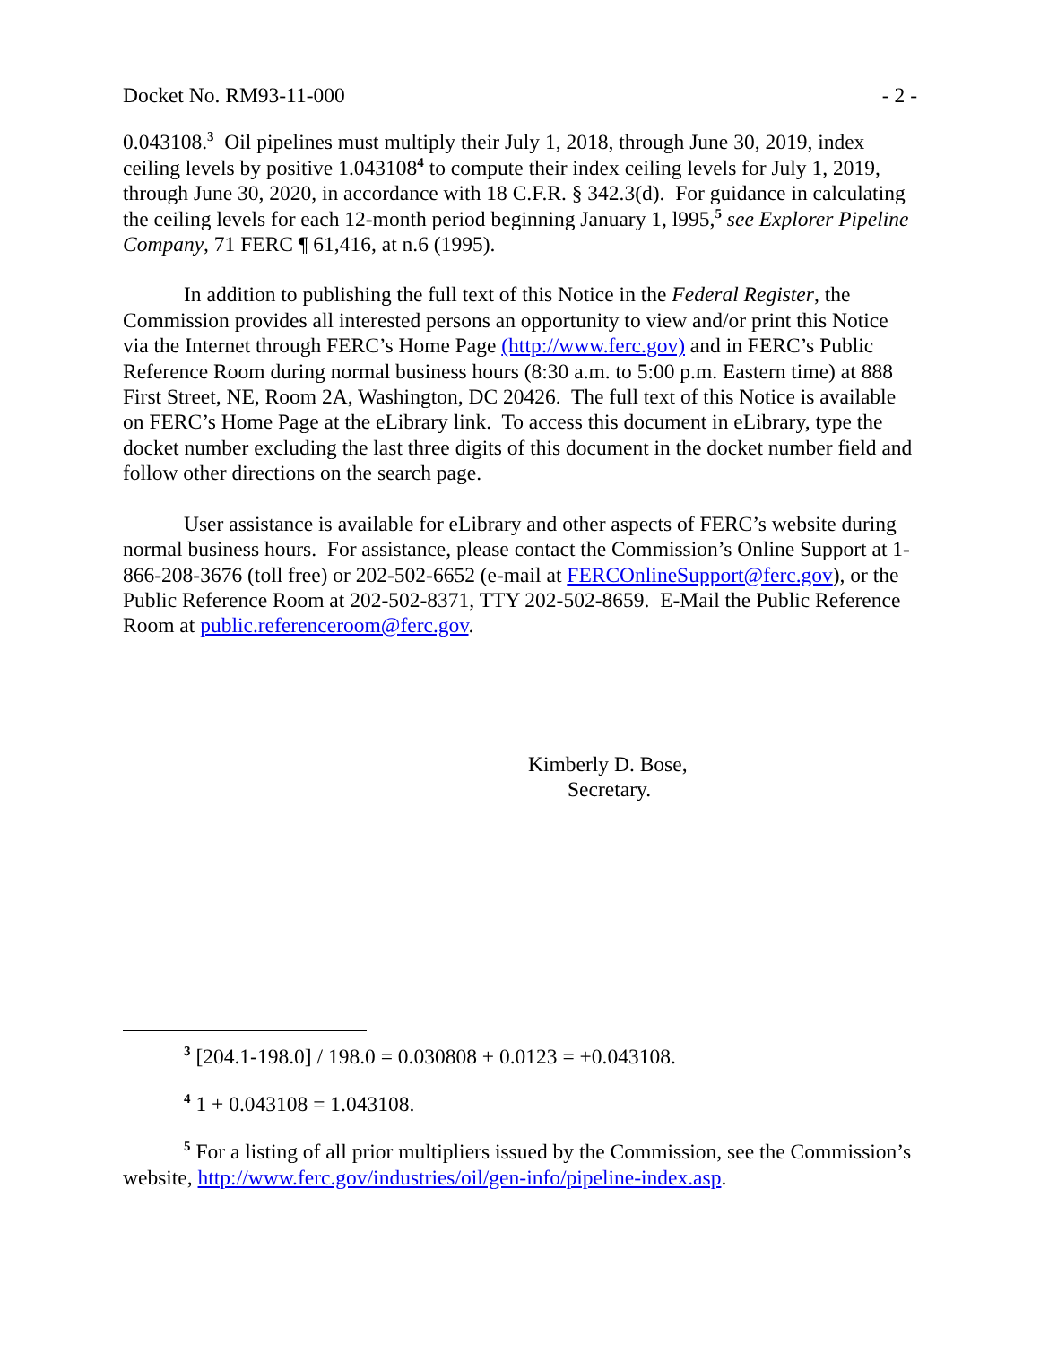Docket No. RM93-11-000 - 2 -
0.043108.<sup>3</sup> Oil pipelines must multiply their July 1, 2018, through June 30, 2019, index ceiling levels by positive 1.043108<sup>4</sup> to compute their index ceiling levels for July 1, 2019, through June 30, 2020, in accordance with 18 C.F.R. § 342.3(d). For guidance in calculating the ceiling levels for each 12-month period beginning January 1, l995,<sup>5</sup> see Explorer Pipeline Company, 71 FERC ¶ 61,416, at n.6 (1995).
In addition to publishing the full text of this Notice in the Federal Register, the Commission provides all interested persons an opportunity to view and/or print this Notice via the Internet through FERC’s Home Page (http://www.ferc.gov) and in FERC’s Public Reference Room during normal business hours (8:30 a.m. to 5:00 p.m. Eastern time) at 888 First Street, NE, Room 2A, Washington, DC 20426. The full text of this Notice is available on FERC’s Home Page at the eLibrary link. To access this document in eLibrary, type the docket number excluding the last three digits of this document in the docket number field and follow other directions on the search page.
User assistance is available for eLibrary and other aspects of FERC’s website during normal business hours. For assistance, please contact the Commission’s Online Support at 1-866-208-3676 (toll free) or 202-502-6652 (e-mail at FERCOnlineSupport@ferc.gov), or the Public Reference Room at 202-502-8371, TTY 202-502-8659. E-Mail the Public Reference Room at public.referenceroom@ferc.gov.
Kimberly D. Bose,
Secretary.
<sup>3</sup> [204.1-198.0] / 198.0 = 0.030808 + 0.0123 = +0.043108.
<sup>4</sup> 1 + 0.043108 = 1.043108.
<sup>5</sup> For a listing of all prior multipliers issued by the Commission, see the Commission’s website, http://www.ferc.gov/industries/oil/gen-info/pipeline-index.asp.